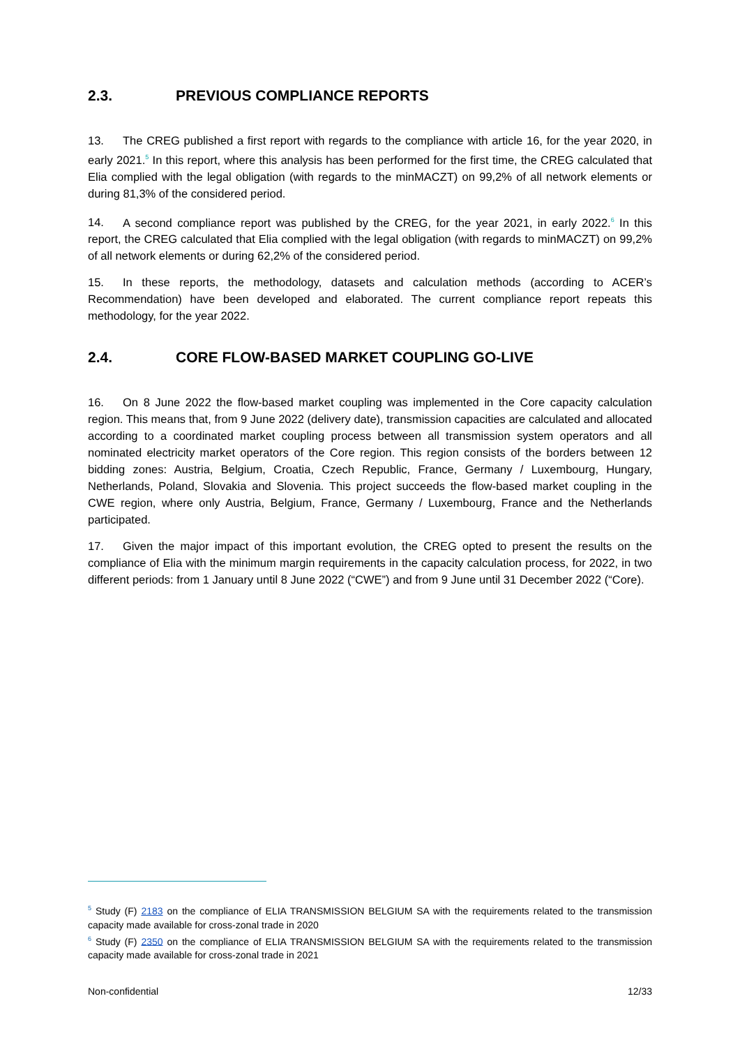2.3. PREVIOUS COMPLIANCE REPORTS
13. The CREG published a first report with regards to the compliance with article 16, for the year 2020, in early 2021.<sup>5</sup> In this report, where this analysis has been performed for the first time, the CREG calculated that Elia complied with the legal obligation (with regards to the minMACZT) on 99,2% of all network elements or during 81,3% of the considered period.
14. A second compliance report was published by the CREG, for the year 2021, in early 2022.<sup>6</sup> In this report, the CREG calculated that Elia complied with the legal obligation (with regards to minMACZT) on 99,2% of all network elements or during 62,2% of the considered period.
15. In these reports, the methodology, datasets and calculation methods (according to ACER’s Recommendation) have been developed and elaborated. The current compliance report repeats this methodology, for the year 2022.
2.4. CORE FLOW-BASED MARKET COUPLING GO-LIVE
16. On 8 June 2022 the flow-based market coupling was implemented in the Core capacity calculation region. This means that, from 9 June 2022 (delivery date), transmission capacities are calculated and allocated according to a coordinated market coupling process between all transmission system operators and all nominated electricity market operators of the Core region. This region consists of the borders between 12 bidding zones: Austria, Belgium, Croatia, Czech Republic, France, Germany / Luxembourg, Hungary, Netherlands, Poland, Slovakia and Slovenia. This project succeeds the flow-based market coupling in the CWE region, where only Austria, Belgium, France, Germany / Luxembourg, France and the Netherlands participated.
17. Given the major impact of this important evolution, the CREG opted to present the results on the compliance of Elia with the minimum margin requirements in the capacity calculation process, for 2022, in two different periods: from 1 January until 8 June 2022 (“CWE”) and from 9 June until 31 December 2022 (“Core).
<sup>5</sup> Study (F) 2183 on the compliance of ELIA TRANSMISSION BELGIUM SA with the requirements related to the transmission capacity made available for cross-zonal trade in 2020
<sup>6</sup> Study (F) 2350 on the compliance of ELIA TRANSMISSION BELGIUM SA with the requirements related to the transmission capacity made available for cross-zonal trade in 2021
Non-confidential 12/33